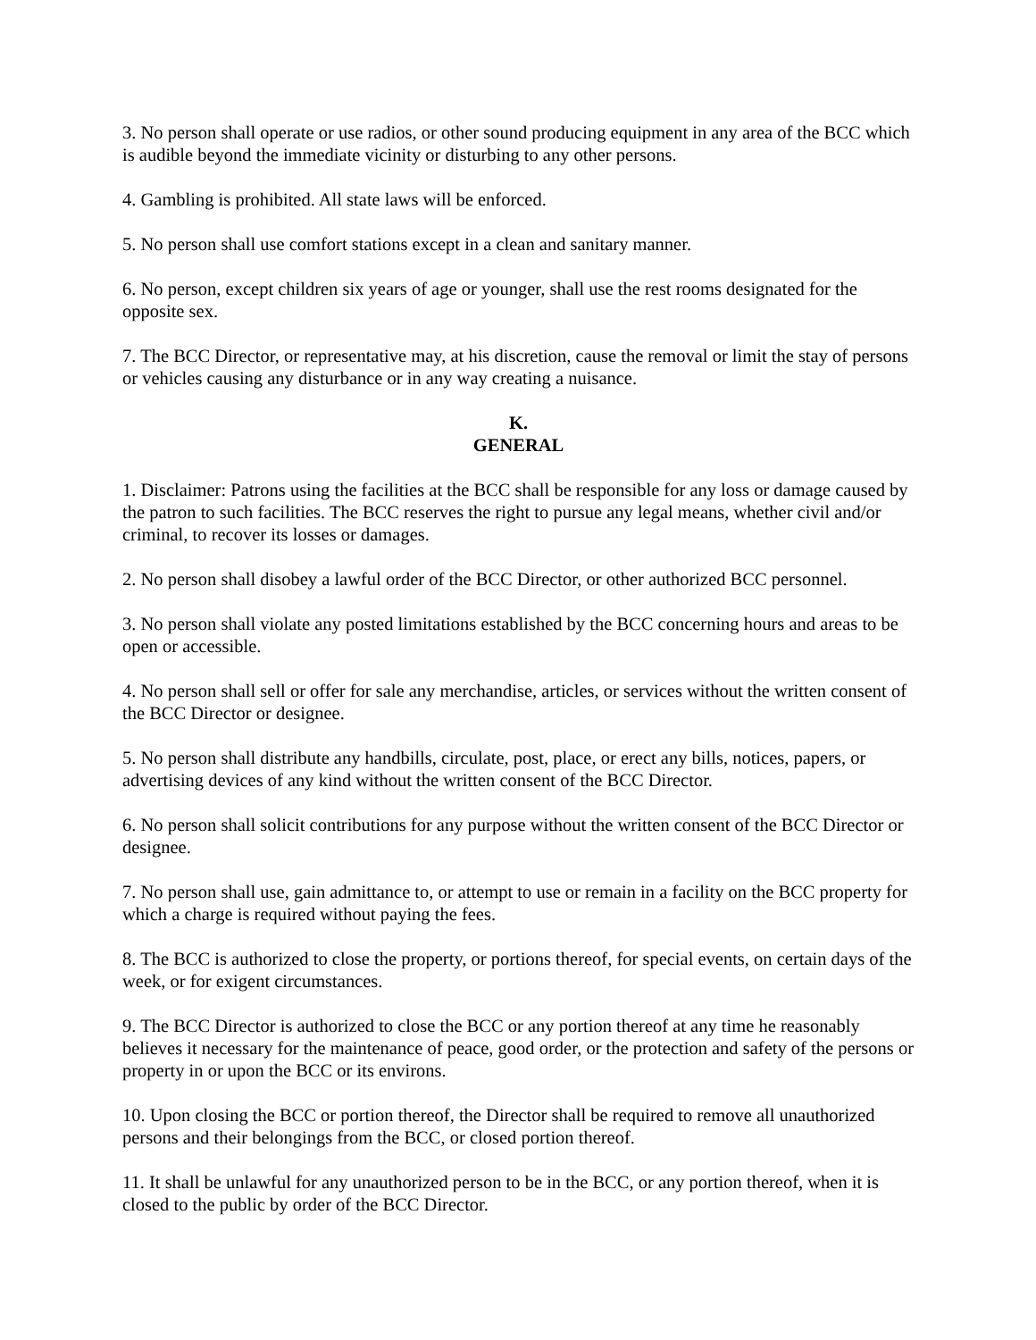3. No person shall operate or use radios, or other sound producing equipment in any area of the BCC which is audible beyond the immediate vicinity or disturbing to any other persons.
4. Gambling is prohibited. All state laws will be enforced.
5. No person shall use comfort stations except in a clean and sanitary manner.
6. No person, except children six years of age or younger, shall use the rest rooms designated for the opposite sex.
7. The BCC Director, or representative may, at his discretion, cause the removal or limit the stay of persons or vehicles causing any disturbance or in any way creating a nuisance.
K.
GENERAL
1. Disclaimer: Patrons using the facilities at the BCC shall be responsible for any loss or damage caused by the patron to such facilities. The BCC reserves the right to pursue any legal means, whether civil and/or criminal, to recover its losses or damages.
2. No person shall disobey a lawful order of the BCC Director, or other authorized BCC personnel.
3. No person shall violate any posted limitations established by the BCC concerning hours and areas to be open or accessible.
4. No person shall sell or offer for sale any merchandise, articles, or services without the written consent of the BCC Director or designee.
5. No person shall distribute any handbills, circulate, post, place, or erect any bills, notices, papers, or advertising devices of any kind without the written consent of the BCC Director.
6. No person shall solicit contributions for any purpose without the written consent of the BCC Director or designee.
7. No person shall use, gain admittance to, or attempt to use or remain in a facility on the BCC property for which a charge is required without paying the fees.
8. The BCC is authorized to close the property, or portions thereof, for special events, on certain days of the week, or for exigent circumstances.
9. The BCC Director is authorized to close the BCC or any portion thereof at any time he reasonably believes it necessary for the maintenance of peace, good order, or the protection and safety of the persons or property in or upon the BCC or its environs.
10. Upon closing the BCC or portion thereof, the Director shall be required to remove all unauthorized persons and their belongings from the BCC, or closed portion thereof.
11. It shall be unlawful for any unauthorized person to be in the BCC, or any portion thereof, when it is closed to the public by order of the BCC Director.